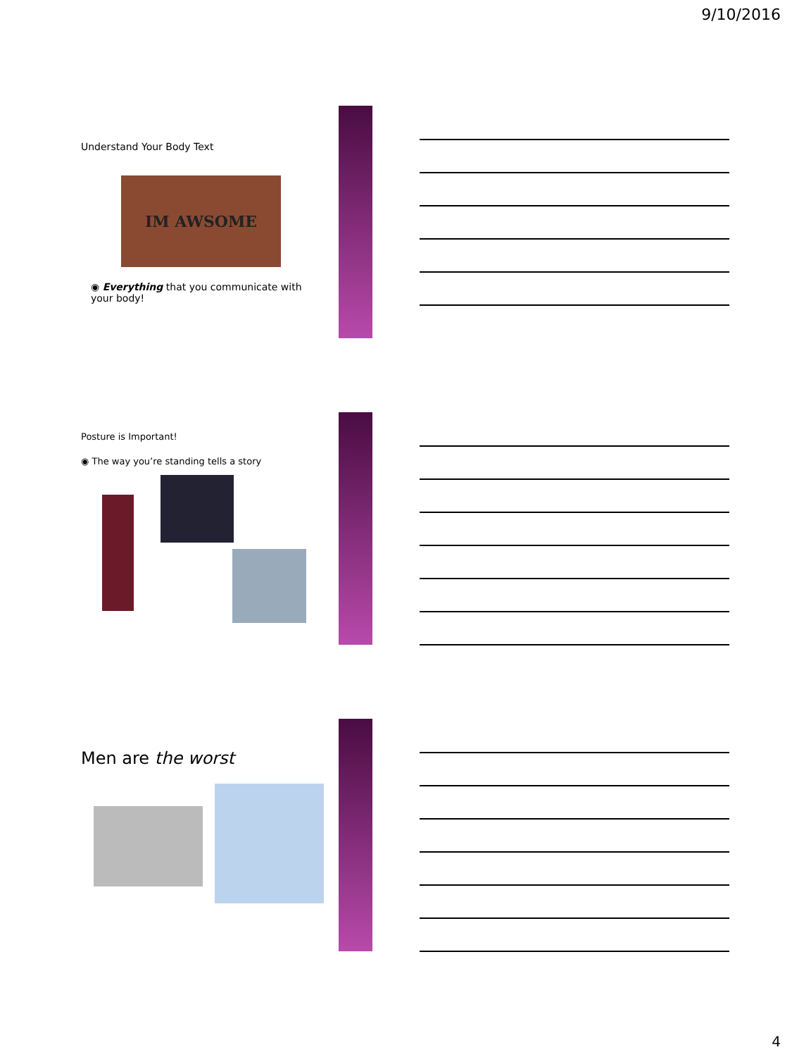9/10/2016
Understand Your Body Text
IM AWSOME
◉ Everything that you communicate with your body!
Posture is Important!
◉ The way you’re standing tells a story
Men are the worst
4